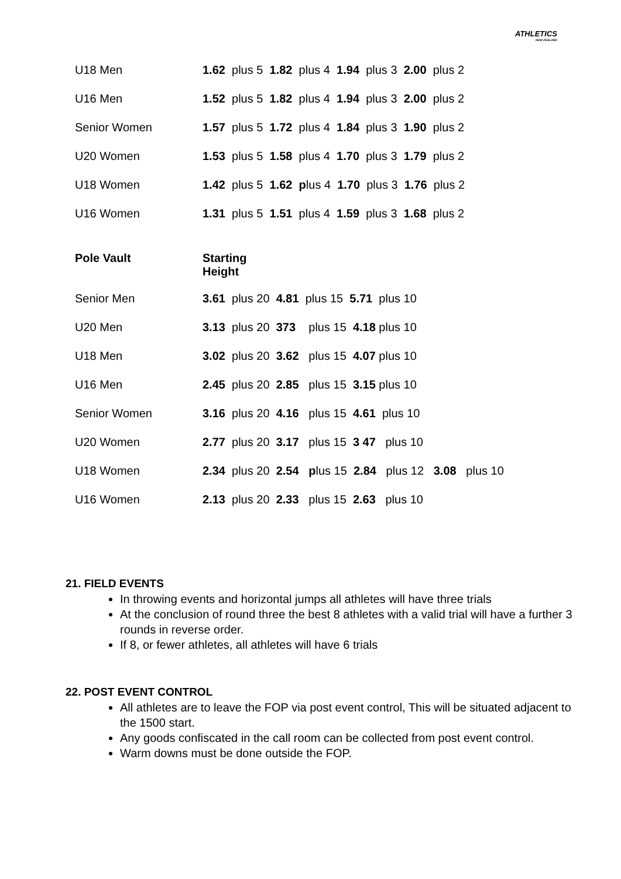ATHLETICS
NEW ZEALAND
| U18 Men | 1.62 plus 5 1.82 plus 4 1.94 plus 3 2.00 plus 2 |
| U16 Men | 1.52 plus 5 1.82 plus 4 1.94 plus 3 2.00 plus 2 |
| Senior Women | 1.57 plus 5 1.72 plus 4 1.84 plus 3 1.90 plus 2 |
| U20 Women | 1.53 plus 5 1.58 plus 4 1.70 plus 3 1.79 plus 2 |
| U18 Women | 1.42 plus 5 1.62 p lus 4 1.70 plus 3 1.76 plus 2 |
| U16 Women | 1.31 plus 5 1.51 plus 4 1.59 plus 3 1.68 plus 2 |
| Pole Vault | Starting Height |
| Senior Men | 3.61 plus 20 4.81 plus 15 5.71 plus 10 |
| U20 Men | 3.13 plus 20 373 plus 15 4.18 plus 10 |
| U18 Men | 3.02 plus 20 3.62 plus 15 4.07 plus 10 |
| U16 Men | 2.45 plus 20 2.85 plus 15 3.15 plus 10 |
| Senior Women | 3.16 plus 20 4.16 plus 15 4.61 plus 10 |
| U20 Women | 2.77 plus 20 3.17 plus 15 3 47 plus 10 |
| U18 Women | 2.34 plus 20 2.54 p lus 15 2.84 plus 12 3.08 plus 10 |
| U16 Women | 2.13 plus 20 2.33 plus 15 2.63 plus 10 |
21. FIELD EVENTS
In throwing events and horizontal jumps all athletes will have three trials
At the conclusion of round three the best 8 athletes with a valid trial will have a further 3 rounds in reverse order.
If 8, or fewer athletes, all athletes will have 6 trials
22. POST EVENT CONTROL
All athletes are to leave the FOP via post event control, This will be situated adjacent to the 1500 start.
Any goods confiscated in the call room can be collected from post event control.
Warm downs must be done outside the FOP.